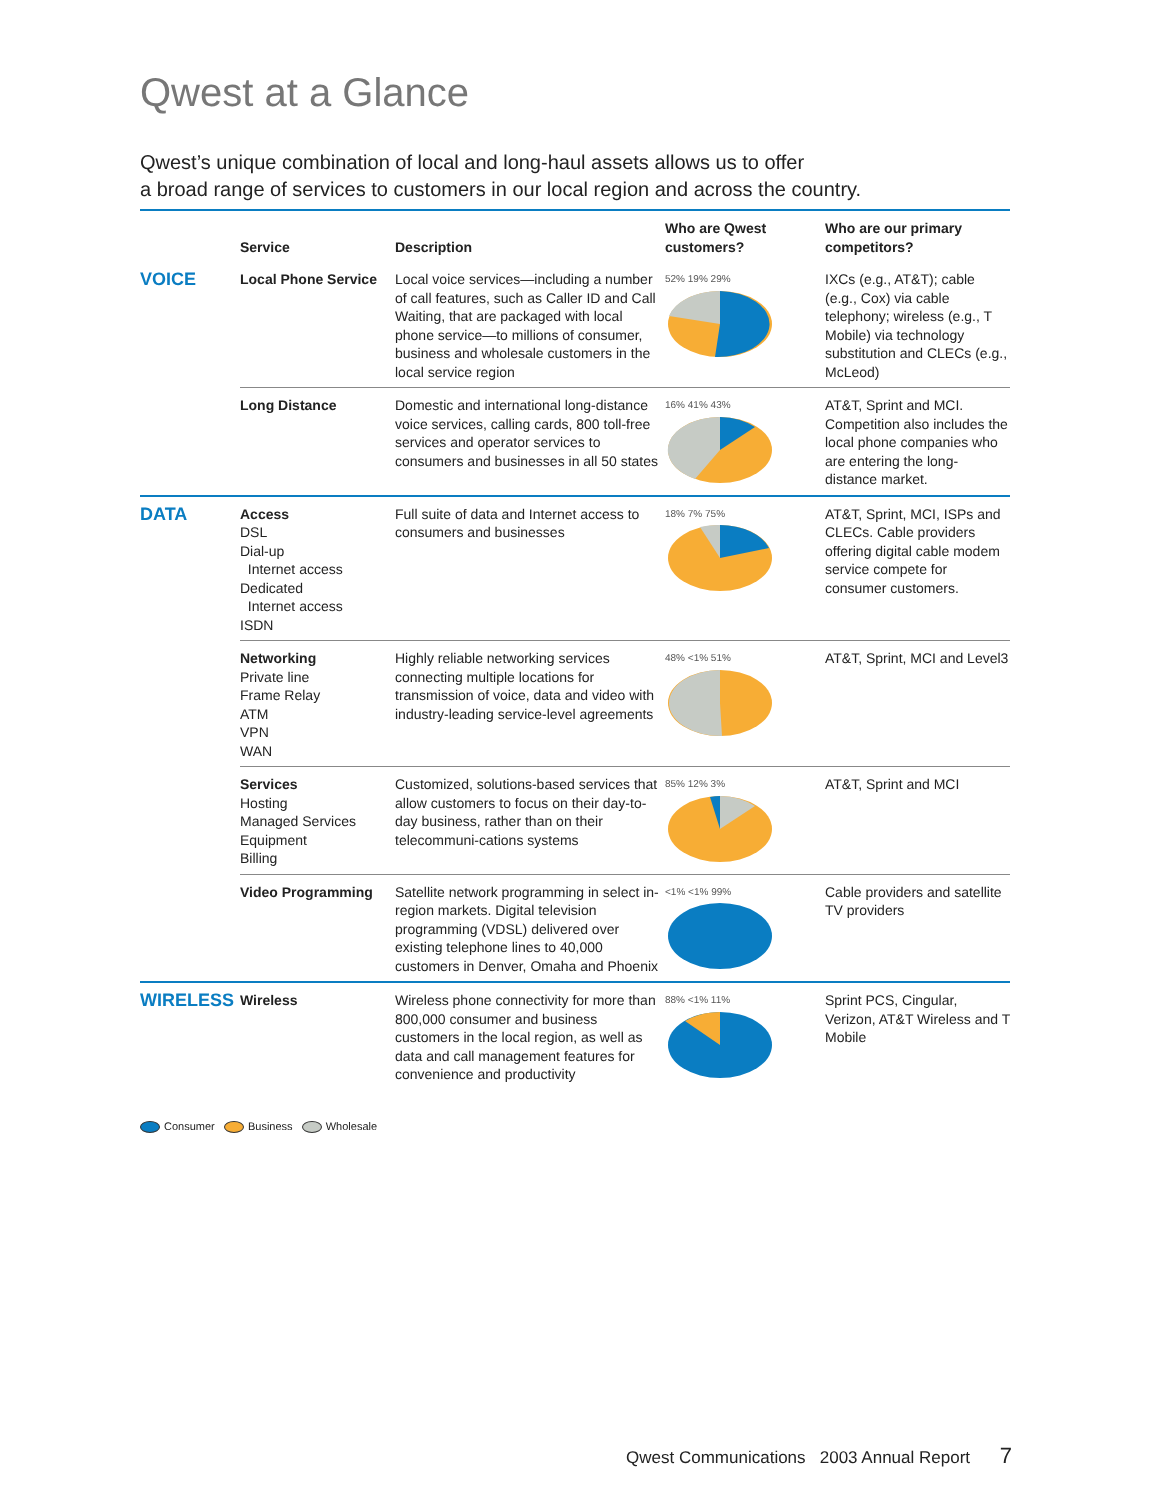Qwest at a Glance
Qwest’s unique combination of local and long-haul assets allows us to offer
a broad range of services to customers in our local region and across the country.
| | Service | Description | Who are Qwest customers? | Who are our primary competitors? |
| VOICE | Local Phone Service | Local voice services—including a number of call features, such as Caller ID and Call Waiting, that are packaged with local phone service—to millions of consumer, business and wholesale customers in the local service region | 52% 19% 29% | IXCs (e.g., AT&T); cable (e.g., Cox) via cable telephony; wireless (e.g., T Mobile) via technology substitution and CLECs (e.g., McLeod) |
| | Long Distance | Domestic and international long-distance voice services, calling cards, 800 toll-free services and operator services to consumers and businesses in all 50 states | 16% 41% 43% | AT&T, Sprint and MCI. Competition also includes the local phone companies who are entering the long-distance market. |
| DATA | Access DSL Dial-up Internet access Dedicated Internet access ISDN | Full suite of data and Internet access to consumers and businesses | 18% 7% 75% | AT&T, Sprint, MCI, ISPs and CLECs. Cable providers offering digital cable modem service compete for consumer customers. |
| | Networking Private line Frame Relay ATM VPN WAN | Highly reliable networking services connecting multiple locations for transmission of voice, data and video with industry-leading service-level agreements | 48% <1% 51% | AT&T, Sprint, MCI and Level3 |
| | Services Hosting Managed Services Equipment Billing | Customized, solutions-based services that allow customers to focus on their day-to-day business, rather than on their telecommuni-cations systems | 85% 12% 3% | AT&T, Sprint and MCI |
| | Video Programming | Satellite network programming in select in-region markets. Digital television programming (VDSL) delivered over existing telephone lines to 40,000 customers in Denver, Omaha and Phoenix | <1% <1% 99% | Cable providers and satellite TV providers |
| WIRELESS | Wireless | Wireless phone connectivity for more than 800,000 consumer and business customers in the local region, as well as data and call management features for convenience and productivity | 88% <1% 11% | Sprint PCS, Cingular, Verizon, AT&T Wireless and T Mobile |
Consumer Business Wholesale
Qwest Communications 2003 Annual Report 7